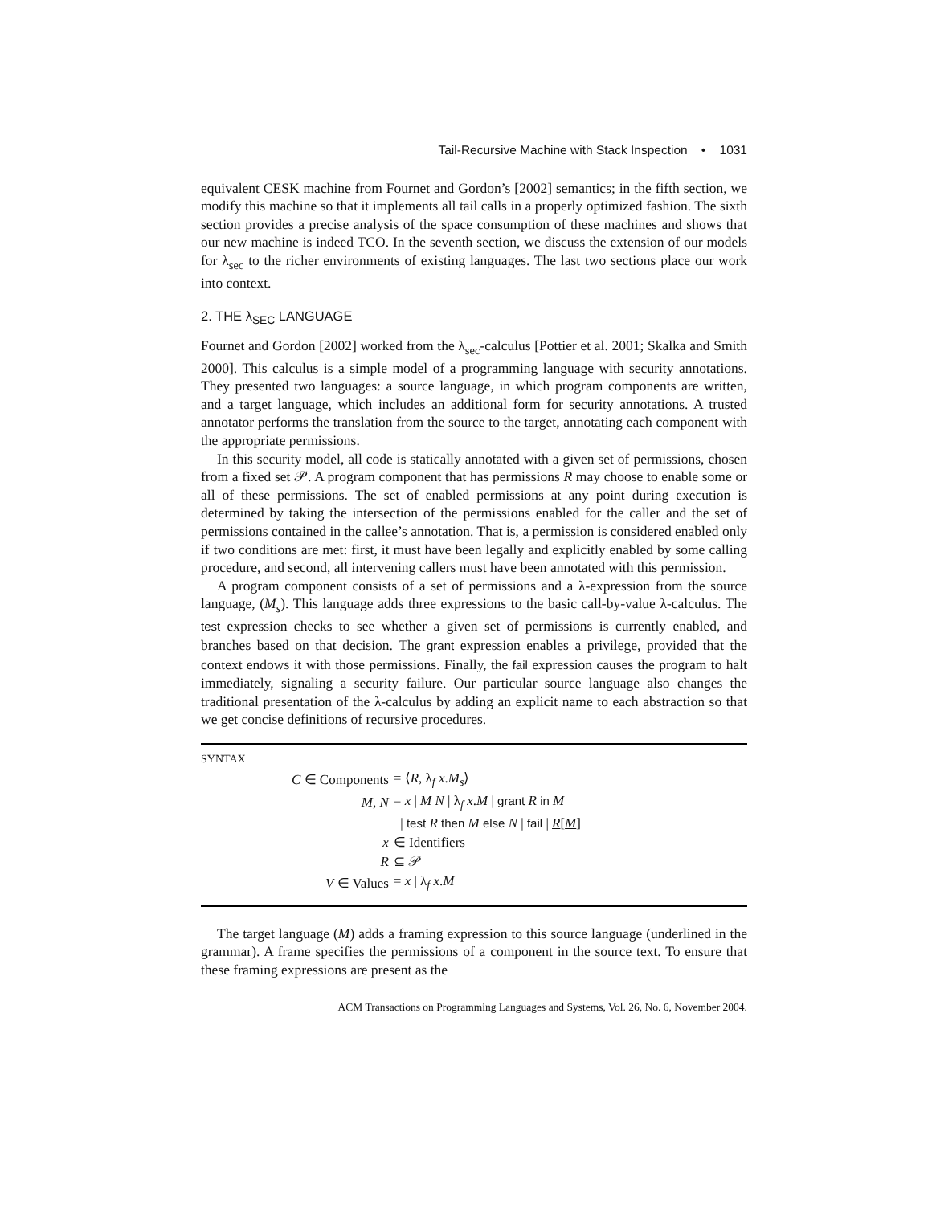Tail-Recursive Machine with Stack Inspection • 1031
equivalent CESK machine from Fournet and Gordon’s [2002] semantics; in the fifth section, we modify this machine so that it implements all tail calls in a properly optimized fashion. The sixth section provides a precise analysis of the space consumption of these machines and shows that our new machine is indeed TCO. In the seventh section, we discuss the extension of our models for λ<sub>sec</sub> to the richer environments of existing languages. The last two sections place our work into context.
2. THE λ<sub>SEC</sub> LANGUAGE
Fournet and Gordon [2002] worked from the λ<sub>sec</sub>-calculus [Pottier et al. 2001; Skalka and Smith 2000]. This calculus is a simple model of a programming language with security annotations. They presented two languages: a source language, in which program components are written, and a target language, which includes an additional form for security annotations. A trusted annotator performs the translation from the source to the target, annotating each component with the appropriate permissions.
In this security model, all code is statically annotated with a given set of permissions, chosen from a fixed set 𝒫. A program component that has permissions R may choose to enable some or all of these permissions. The set of enabled permissions at any point during execution is determined by taking the intersection of the permissions enabled for the caller and the set of permissions contained in the callee’s annotation. That is, a permission is considered enabled only if two conditions are met: first, it must have been legally and explicitly enabled by some calling procedure, and second, all intervening callers must have been annotated with this permission.
A program component consists of a set of permissions and a λ-expression from the source language, (M<sub>s</sub>). This language adds three expressions to the basic call-by-value λ-calculus. The test expression checks to see whether a given set of permissions is currently enabled, and branches based on that decision. The grant expression enables a privilege, provided that the context endows it with those permissions. Finally, the fail expression causes the program to halt immediately, signaling a security failure. Our particular source language also changes the traditional presentation of the λ-calculus by adding an explicit name to each abstraction so that we get concise definitions of recursive procedures.
SYNTAX
| C ∈ Components | = ⟨ R , λ<sub>f</sub> x . M<sub>s</sub> ⟩ |
| M , N | = x / M N / λ<sub>f</sub> x . M / grant R in M |
| | / test R then M else N / fail / R [ M ] |
| x | ∈ Identifiers |
| R | ⊆ 𝒫 |
| V ∈ Values | = x / λ<sub>f</sub> x . M |
The target language (M) adds a framing expression to this source language (underlined in the grammar). A frame specifies the permissions of a component in the source text. To ensure that these framing expressions are present as the
ACM Transactions on Programming Languages and Systems, Vol. 26, No. 6, November 2004.